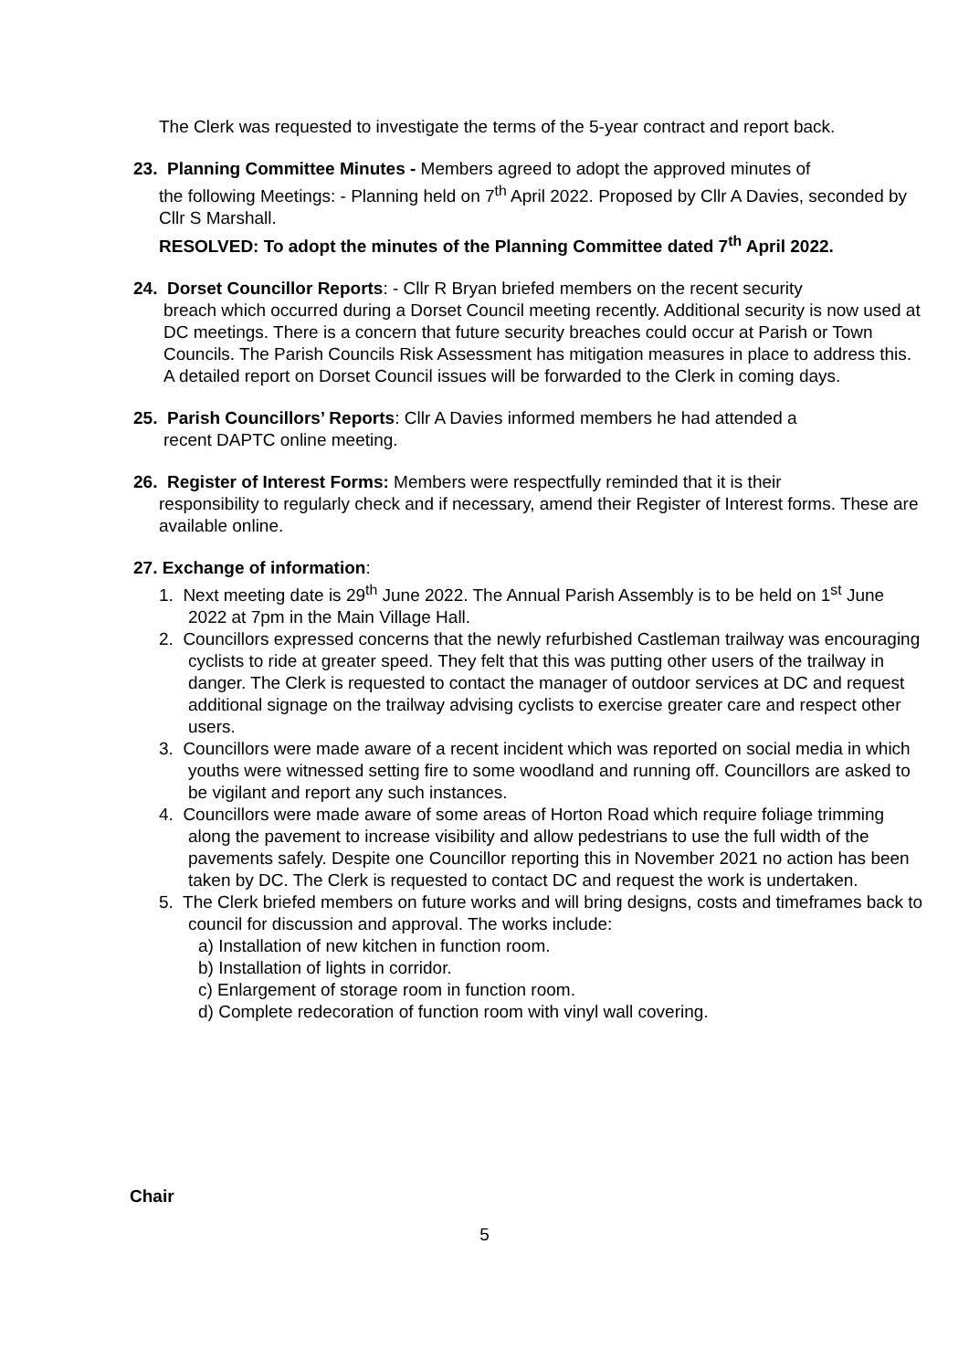The Clerk was requested to investigate the terms of the 5-year contract and report back.
23. Planning Committee Minutes - Members agreed to adopt the approved minutes of
the following Meetings: - Planning held on 7<sup>th</sup> April 2022. Proposed by Cllr A Davies, seconded by Cllr S Marshall.
RESOLVED: To adopt the minutes of the Planning Committee dated 7<sup>th</sup> April 2022.
24. Dorset Councillor Reports: - Cllr R Bryan briefed members on the recent security
breach which occurred during a Dorset Council meeting recently. Additional security is now used at DC meetings. There is a concern that future security breaches could occur at Parish or Town Councils. The Parish Councils Risk Assessment has mitigation measures in place to address this. A detailed report on Dorset Council issues will be forwarded to the Clerk in coming days.
25. Parish Councillors’ Reports: Cllr A Davies informed members he had attended a
recent DAPTC online meeting.
26. Register of Interest Forms: Members were respectfully reminded that it is their
responsibility to regularly check and if necessary, amend their Register of Interest forms. These are available online.
27. Exchange of information:
1. Next meeting date is 29<sup>th</sup> June 2022. The Annual Parish Assembly is to be held on 1<sup>st</sup> June 2022 at 7pm in the Main Village Hall.
2. Councillors expressed concerns that the newly refurbished Castleman trailway was encouraging cyclists to ride at greater speed. They felt that this was putting other users of the trailway in danger. The Clerk is requested to contact the manager of outdoor services at DC and request additional signage on the trailway advising cyclists to exercise greater care and respect other users.
3. Councillors were made aware of a recent incident which was reported on social media in which youths were witnessed setting fire to some woodland and running off. Councillors are asked to be vigilant and report any such instances.
4. Councillors were made aware of some areas of Horton Road which require foliage trimming along the pavement to increase visibility and allow pedestrians to use the full width of the pavements safely. Despite one Councillor reporting this in November 2021 no action has been taken by DC. The Clerk is requested to contact DC and request the work is undertaken.
5. The Clerk briefed members on future works and will bring designs, costs and timeframes back to council for discussion and approval. The works include:
a) Installation of new kitchen in function room.
b) Installation of lights in corridor.
c) Enlargement of storage room in function room.
d) Complete redecoration of function room with vinyl wall covering.
Chair
5